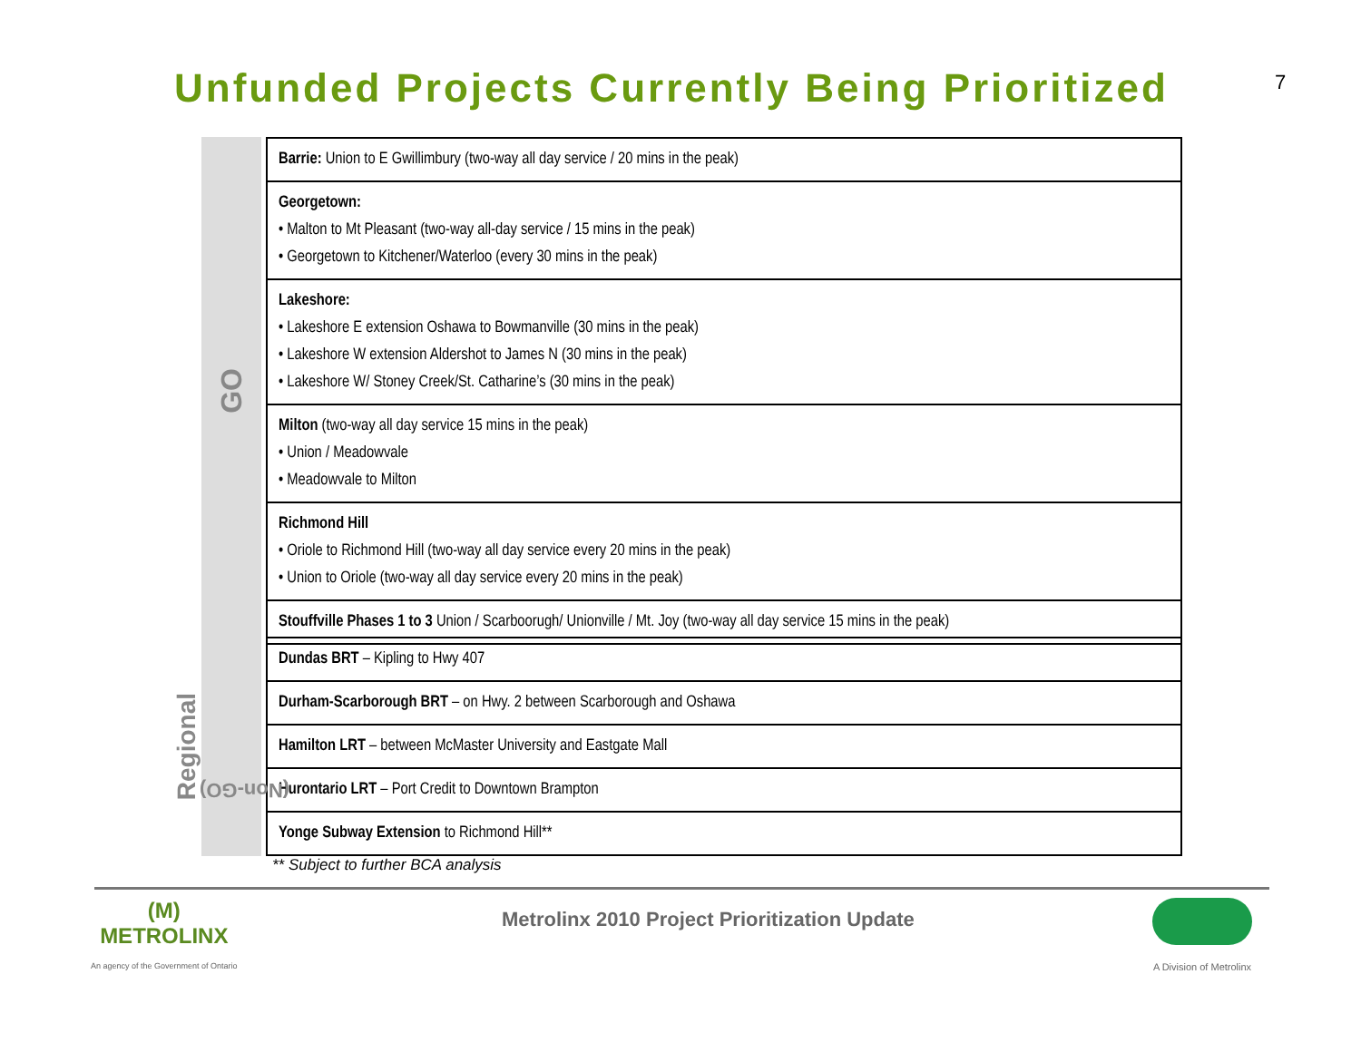Unfunded Projects Currently Being Prioritized
7
GO
| Barrie: Union to E Gwillimbury (two-way all day service / 20 mins in the peak) |
| Georgetown: • Malton to Mt Pleasant (two-way all-day service / 15 mins in the peak) • Georgetown to Kitchener/Waterloo (every 30 mins in the peak) |
| Lakeshore: • Lakeshore E extension Oshawa to Bowmanville (30 mins in the peak) • Lakeshore W extension Aldershot to James N (30 mins in the peak) • Lakeshore W/ Stoney Creek/St. Catharine’s (30 mins in the peak) |
| Milton (two-way all day service 15 mins in the peak) • Union / Meadowvale • Meadowvale to Milton |
| Richmond Hill • Oriole to Richmond Hill (two-way all day service every 20 mins in the peak) • Union to Oriole (two-way all day service every 20 mins in the peak) |
| Stouffville Phases 1 to 3 Union / Scarboorugh/ Unionville / Mt. Joy (two-way all day service 15 mins in the peak) |
Regional
(Non-GO)
| Dundas BRT – Kipling to Hwy 407 |
| Durham-Scarborough BRT – on Hwy. 2 between Scarborough and Oshawa |
| Hamilton LRT – between McMaster University and Eastgate Mall |
| Hurontario LRT – Port Credit to Downtown Brampton |
| Yonge Subway Extension to Richmond Hill** |
** Subject to further BCA analysis
(M)
METROLINX
An agency of the Government of Ontario
Metrolinx 2010 Project Prioritization Update
A Division of Metrolinx